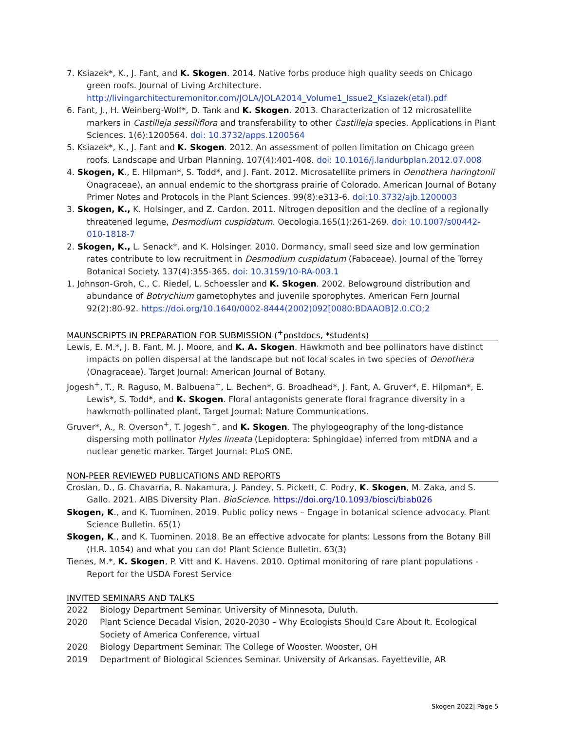7. Ksiazek*, K., J. Fant, and K. Skogen. 2014. Native forbs produce high quality seeds on Chicago green roofs. Journal of Living Architecture. http://livingarchitecturemonitor.com/JOLA/JOLA2014_Volume1_Issue2_Ksiazek(etal).pdf
6. Fant, J., H. Weinberg-Wolf*, D. Tank and K. Skogen. 2013. Characterization of 12 microsatellite markers in Castilleja sessiliflora and transferability to other Castilleja species. Applications in Plant Sciences. 1(6):1200564. doi: 10.3732/apps.1200564
5. Ksiazek*, K., J. Fant and K. Skogen. 2012. An assessment of pollen limitation on Chicago green roofs. Landscape and Urban Planning. 107(4):401-408. doi: 10.1016/j.landurbplan.2012.07.008
4. Skogen, K., E. Hilpman*, S. Todd*, and J. Fant. 2012. Microsatellite primers in Oenothera haringtonii Onagraceae), an annual endemic to the shortgrass prairie of Colorado. American Journal of Botany Primer Notes and Protocols in the Plant Sciences. 99(8):e313-6. doi:10.3732/ajb.1200003
3. Skogen, K., K. Holsinger, and Z. Cardon. 2011. Nitrogen deposition and the decline of a regionally threatened legume, Desmodium cuspidatum. Oecologia.165(1):261-269. doi: 10.1007/s00442-010-1818-7
2. Skogen, K., L. Senack*, and K. Holsinger. 2010. Dormancy, small seed size and low germination rates contribute to low recruitment in Desmodium cuspidatum (Fabaceae). Journal of the Torrey Botanical Society. 137(4):355-365. doi: 10.3159/10-RA-003.1
1. Johnson-Groh, C., C. Riedel, L. Schoessler and K. Skogen. 2002. Belowground distribution and abundance of Botrychium gametophytes and juvenile sporophytes. American Fern Journal 92(2):80-92. https://doi.org/10.1640/0002-8444(2002)092[0080:BDAAOB]2.0.CO;2
MAUNSCRIPTS IN PREPARATION FOR SUBMISSION (<sup>+</sup>postdocs, *students)
Lewis, E. M.*, J. B. Fant, M. J. Moore, and K. A. Skogen. Hawkmoth and bee pollinators have distinct impacts on pollen dispersal at the landscape but not local scales in two species of Oenothera (Onagraceae). Target Journal: American Journal of Botany.
Jogesh<sup>+</sup>, T., R. Raguso, M. Balbuena<sup>+</sup>, L. Bechen*, G. Broadhead*, J. Fant, A. Gruver*, E. Hilpman*, E. Lewis*, S. Todd*, and K. Skogen. Floral antagonists generate floral fragrance diversity in a hawkmoth-pollinated plant. Target Journal: Nature Communications.
Gruver*, A., R. Overson<sup>+</sup>, T. Jogesh<sup>+</sup>, and K. Skogen. The phylogeography of the long-distance dispersing moth pollinator Hyles lineata (Lepidoptera: Sphingidae) inferred from mtDNA and a nuclear genetic marker. Target Journal: PLoS ONE.
NON-PEER REVIEWED PUBLICATIONS AND REPORTS
Croslan, D., G. Chavarria, R. Nakamura, J. Pandey, S. Pickett, C. Podry, K. Skogen, M. Zaka, and S. Gallo. 2021. AIBS Diversity Plan. BioScience. https://doi.org/10.1093/biosci/biab026
Skogen, K., and K. Tuominen. 2019. Public policy news – Engage in botanical science advocacy. Plant Science Bulletin. 65(1)
Skogen, K., and K. Tuominen. 2018. Be an effective advocate for plants: Lessons from the Botany Bill (H.R. 1054) and what you can do! Plant Science Bulletin. 63(3)
Tienes, M.*, K. Skogen, P. Vitt and K. Havens. 2010. Optimal monitoring of rare plant populations - Report for the USDA Forest Service
INVITED SEMINARS AND TALKS
| 2022 | Biology Department Seminar. University of Minnesota, Duluth. |
| 2020 | Plant Science Decadal Vision, 2020-2030 – Why Ecologists Should Care About It. Ecological Society of America Conference, virtual |
| 2020 | Biology Department Seminar. The College of Wooster. Wooster, OH |
| 2019 | Department of Biological Sciences Seminar. University of Arkansas. Fayetteville, AR |
Skogen 2022| Page 5